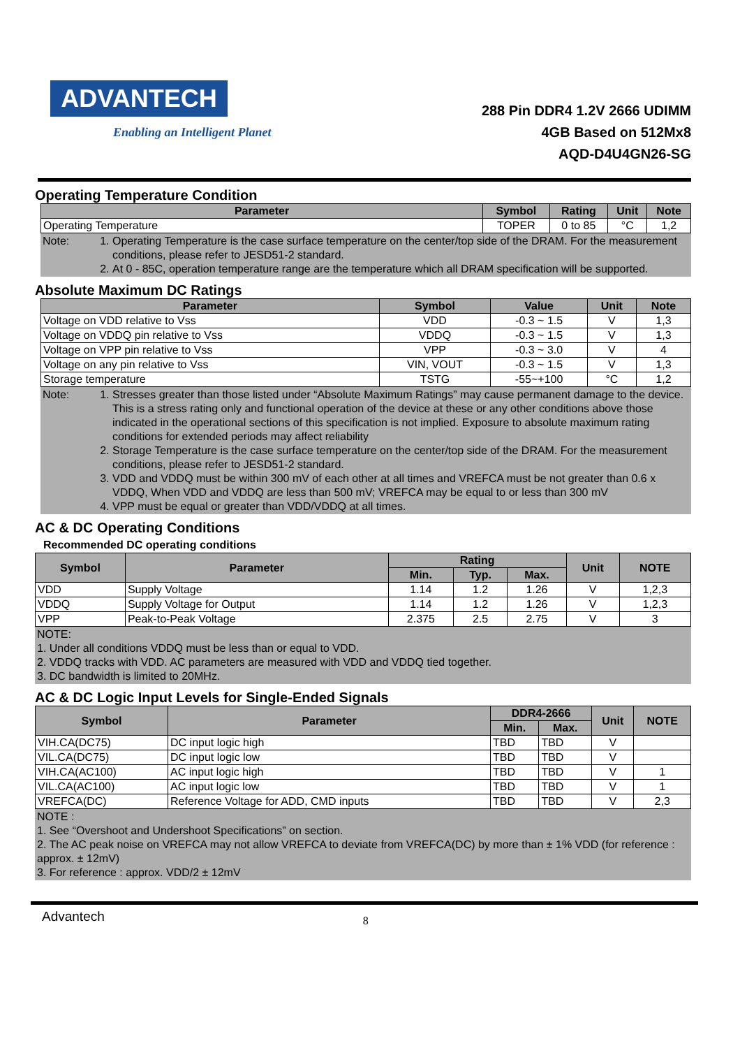ADVANTECH
Enabling an Intelligent Planet
288 Pin DDR4 1.2V 2666 UDIMM
4GB Based on 512Mx8
AQD-D4U4GN26-SG
Operating Temperature Condition
| Parameter | Symbol | Rating | Unit | Note |
| --- | --- | --- | --- | --- |
| Operating Temperature | TOPER | 0 to 85 | °C | 1,2 |
Note:
1. Operating Temperature is the case surface temperature on the center/top side of the DRAM. For the measurement conditions, please refer to JESD51-2 standard.
2. At 0 - 85C, operation temperature range are the temperature which all DRAM specification will be supported.
Absolute Maximum DC Ratings
| Parameter | Symbol | Value | Unit | Note |
| --- | --- | --- | --- | --- |
| Voltage on VDD relative to Vss | VDD | -0.3 ~ 1.5 | V | 1,3 |
| Voltage on VDDQ pin relative to Vss | VDDQ | -0.3 ~ 1.5 | V | 1,3 |
| Voltage on VPP pin relative to Vss | VPP | -0.3 ~ 3.0 | V | 4 |
| Voltage on any pin relative to Vss | VIN, VOUT | -0.3 ~ 1.5 | V | 1,3 |
| Storage temperature | TSTG | -55~+100 | °C | 1,2 |
Note:
1. Stresses greater than those listed under “Absolute Maximum Ratings” may cause permanent damage to the device. This is a stress rating only and functional operation of the device at these or any other conditions above those indicated in the operational sections of this specification is not implied. Exposure to absolute maximum rating conditions for extended periods may affect reliability
2. Storage Temperature is the case surface temperature on the center/top side of the DRAM. For the measurement conditions, please refer to JESD51-2 standard.
3. VDD and VDDQ must be within 300 mV of each other at all times and VREFCA must be not greater than 0.6 x VDDQ, When VDD and VDDQ are less than 500 mV; VREFCA may be equal to or less than 300 mV
4. VPP must be equal or greater than VDD/VDDQ at all times.
AC & DC Operating Conditions
Recommended DC operating conditions
| Symbol | Parameter | Rating | | | Unit | NOTE |
| --- | --- | --- | --- | --- | --- | --- |
| | | Min. | Typ. | Max. | | |
| VDD | Supply Voltage | 1.14 | 1.2 | 1.26 | V | 1,2,3 |
| VDDQ | Supply Voltage for Output | 1.14 | 1.2 | 1.26 | V | 1,2,3 |
| VPP | Peak-to-Peak Voltage | 2.375 | 2.5 | 2.75 | V | 3 |
NOTE:
1. Under all conditions VDDQ must be less than or equal to VDD.
2. VDDQ tracks with VDD. AC parameters are measured with VDD and VDDQ tied together.
3. DC bandwidth is limited to 20MHz.
AC & DC Logic Input Levels for Single-Ended Signals
| Symbol | Parameter | DDR4-2666 | | Unit | NOTE |
| --- | --- | --- | --- | --- | --- |
| | | Min. | Max. | | |
| VIH.CA(DC75) | DC input logic high | TBD | TBD | V | |
| VIL.CA(DC75) | DC input logic low | TBD | TBD | V | |
| VIH.CA(AC100) | AC input logic high | TBD | TBD | V | 1 |
| VIL.CA(AC100) | AC input logic low | TBD | TBD | V | 1 |
| VREFCA(DC) | Reference Voltage for ADD, CMD inputs | TBD | TBD | V | 2,3 |
NOTE :
1. See “Overshoot and Undershoot Specifications” on section.
2. The AC peak noise on VREFCA may not allow VREFCA to deviate from VREFCA(DC) by more than ± 1% VDD (for reference : approx. ± 12mV)
3. For reference : approx. VDD/2 ± 12mV
Advantech 8